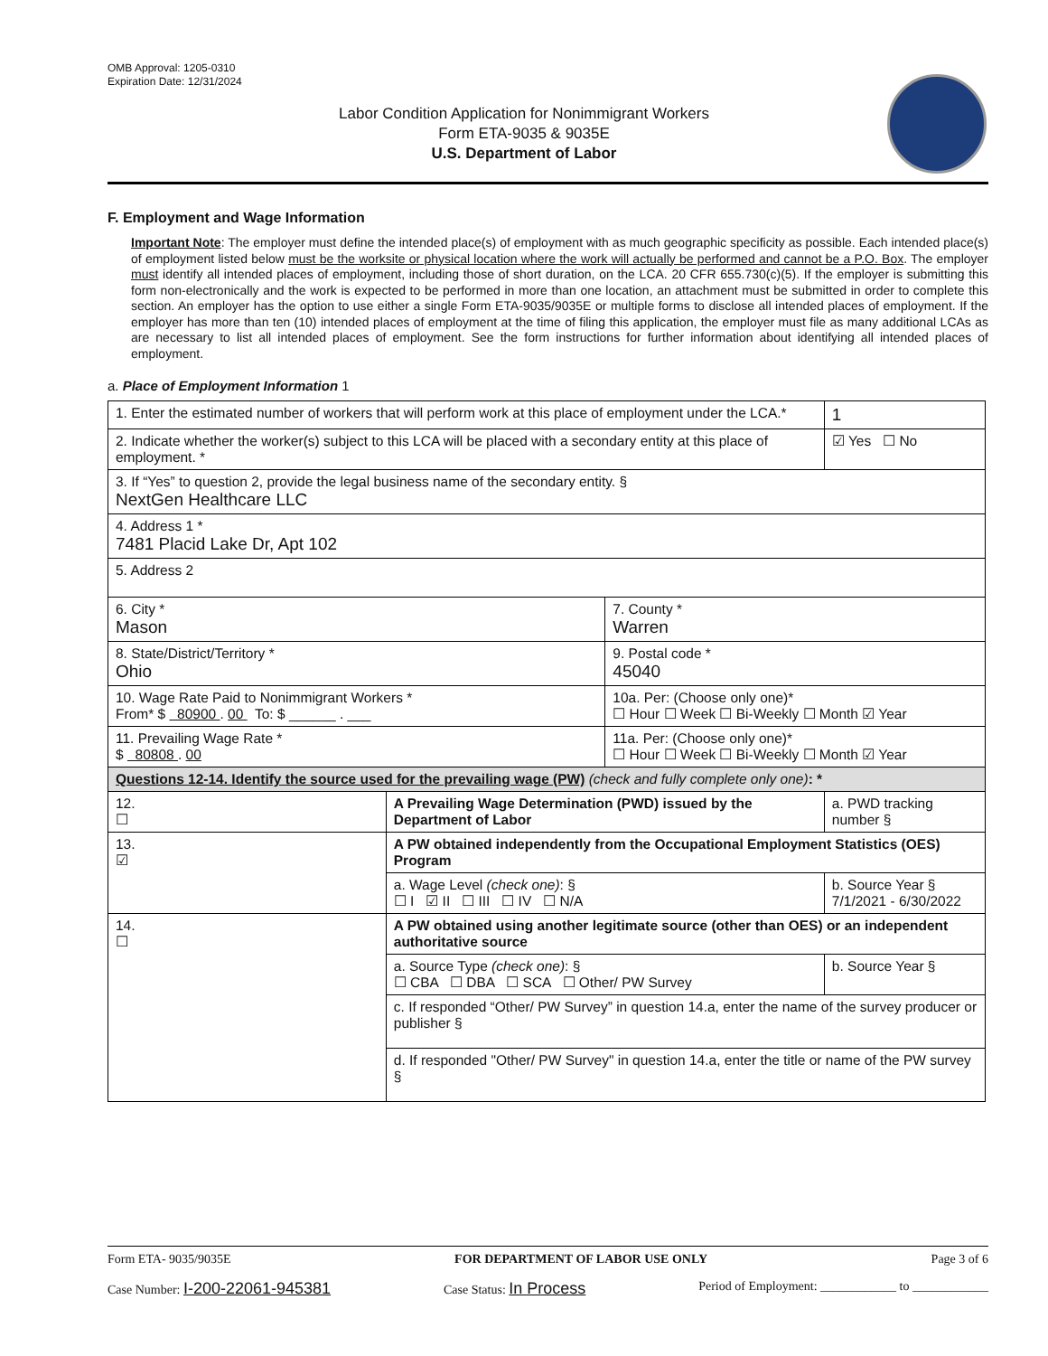OMB Approval: 1205-0310
Expiration Date: 12/31/2024
Labor Condition Application for Nonimmigrant Workers
Form ETA-9035 & 9035E
U.S. Department of Labor
F. Employment and Wage Information
Important Note: The employer must define the intended place(s) of employment with as much geographic specificity as possible. Each intended place(s) of employment listed below must be the worksite or physical location where the work will actually be performed and cannot be a P.O. Box. The employer must identify all intended places of employment, including those of short duration, on the LCA. 20 CFR 655.730(c)(5). If the employer is submitting this form non-electronically and the work is expected to be performed in more than one location, an attachment must be submitted in order to complete this section. An employer has the option to use either a single Form ETA-9035/9035E or multiple forms to disclose all intended places of employment. If the employer has more than ten (10) intended places of employment at the time of filing this application, the employer must file as many additional LCAs as are necessary to list all intended places of employment. See the form instructions for further information about identifying all intended places of employment.
a. Place of Employment Information 1
| 1. Enter the estimated number of workers that will perform work at this place of employment under the LCA.* | | | 1 |
| 2. Indicate whether the worker(s) subject to this LCA will be placed with a secondary entity at this place of employment. * | | | ☑ Yes ☐ No |
| 3. If “Yes” to question 2, provide the legal business name of the secondary entity. § NextGen Healthcare LLC | | | |
| 4. Address 1 * 7481 Placid Lake Dr, Apt 102 | | | |
| 5. Address 2 | | | |
| 6. City * Mason | | 7. County * Warren | |
| 8. State/District/Territory * Ohio | | 9. Postal code * 45040 | |
| 10. Wage Rate Paid to Nonimmigrant Workers * From* $ 80900 . 00 To: $ ______ . ___ | | 10a. Per: (Choose only one)* ☐ Hour ☐ Week ☐ Bi-Weekly ☐ Month ☑ Year | |
| 11. Prevailing Wage Rate * $ 80808 . 00 | | 11a. Per: (Choose only one)* ☐ Hour ☐ Week ☐ Bi-Weekly ☐ Month ☑ Year | |
| Questions 12-14. Identify the source used for the prevailing wage (PW) (check and fully complete only one) : * | | | |
| 12. ☐ | A Prevailing Wage Determination (PWD) issued by the Department of Labor | | a. PWD tracking number § |
| 13. ☑ | A PW obtained independently from the Occupational Employment Statistics (OES) Program | | |
| | a. Wage Level (check one) : § ☐ I ☑ II ☐ III ☐ IV ☐ N/A | | b. Source Year § 7/1/2021 - 6/30/2022 |
| 14. ☐ | A PW obtained using another legitimate source (other than OES) or an independent authoritative source | | |
| | a. Source Type (check one) : § ☐ CBA ☐ DBA ☐ SCA ☐ Other/ PW Survey | | b. Source Year § |
| | c. If responded “Other/ PW Survey” in question 14.a, enter the name of the survey producer or publisher § | | |
| | d. If responded "Other/ PW Survey" in question 14.a, enter the title or name of the PW survey § | | |
Form ETA- 9035/9035E FOR DEPARTMENT OF LABOR USE ONLY Page 3 of 6
Case Number: I-200-22061-945381 Case Status: In Process Period of Employment: ____________ to ____________